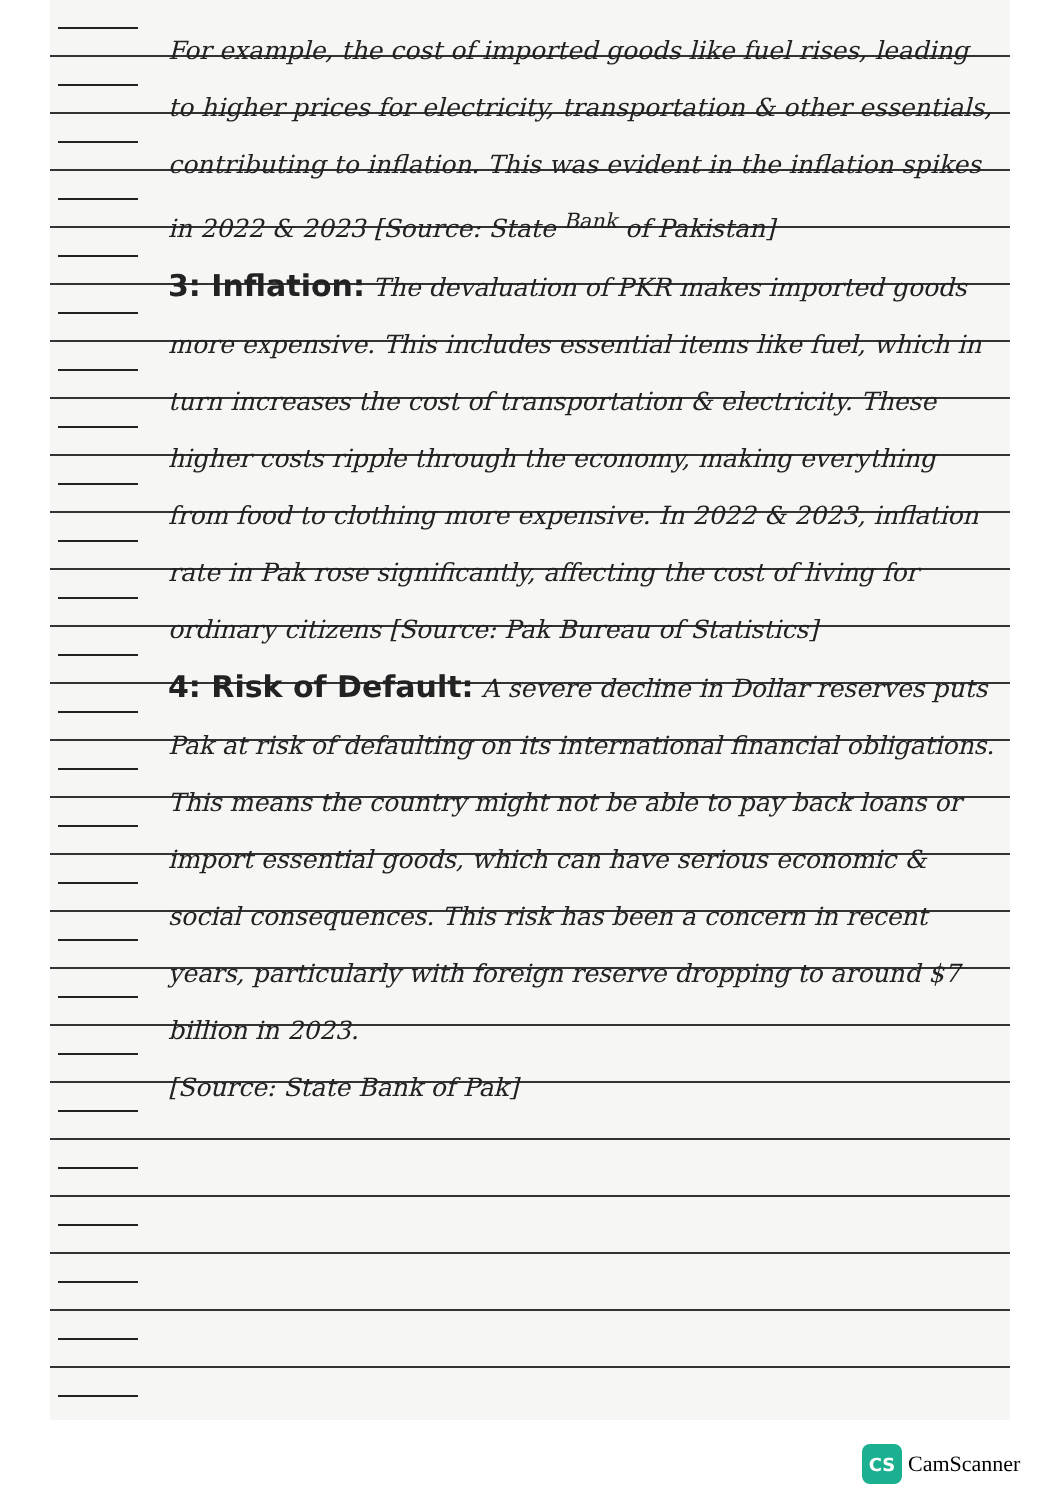For example, the cost of imported goods like fuel rises, leading to higher prices for electricity, transportation & other essentials, contributing to inflation. This was evident in the inflation spikes in 2022 & 2023 [Source: State <sup>Bank</sup> of Pakistan]
3: Inflation: The devaluation of PKR makes imported goods more expensive. This includes essential items like fuel, which in turn increases the cost of transportation & electricity. These higher costs ripple through the economy, making everything from food to clothing more expensive. In 2022 & 2023, inflation rate in Pak rose significantly, affecting the cost of living for ordinary citizens [Source: Pak Bureau of Statistics]
4: Risk of Default: A severe decline in Dollar reserves puts Pak at risk of defaulting on its international financial obligations. This means the country might not be able to pay back loans or import essential goods, which can have serious economic & social consequences. This risk has been a concern in recent years, particularly with foreign reserve dropping to around $7 billion in 2023.
[Source: State Bank of Pak]
CS
CamScanner